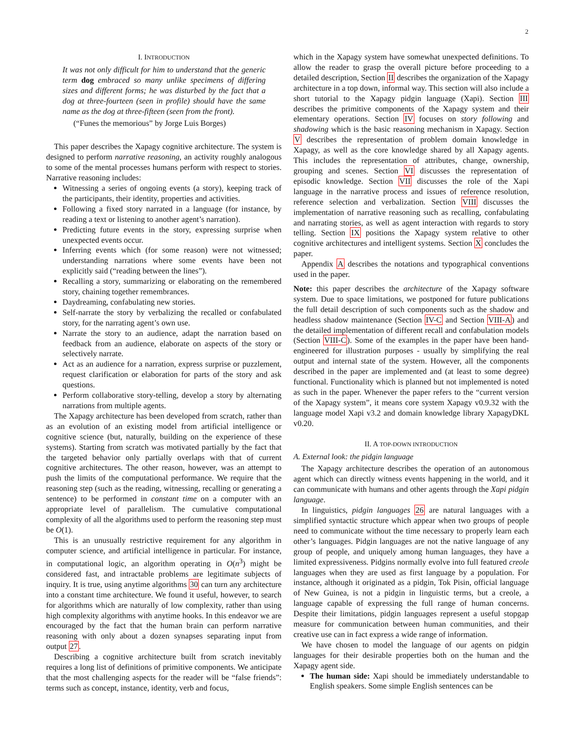2
I. INTRODUCTION
It was not only difficult for him to understand that the generic term dog embraced so many unlike specimens of differing sizes and different forms; he was disturbed by the fact that a dog at three-fourteen (seen in profile) should have the same name as the dog at three-fifteen (seen from the front).
(“Funes the memorious” by Jorge Luis Borges)
This paper describes the Xapagy cognitive architecture. The system is designed to perform narrative reasoning, an activity roughly analogous to some of the mental processes humans perform with respect to stories. Narrative reasoning includes:
Witnessing a series of ongoing events (a story), keeping track of the participants, their identity, properties and activities.
Following a fixed story narrated in a language (for instance, by reading a text or listening to another agent’s narration).
Predicting future events in the story, expressing surprise when unexpected events occur.
Inferring events which (for some reason) were not witnessed; understanding narrations where some events have been not explicitly said (“reading between the lines”).
Recalling a story, summarizing or elaborating on the remembered story, chaining together remembrances.
Daydreaming, confabulating new stories.
Self-narrate the story by verbalizing the recalled or confabulated story, for the narrating agent’s own use.
Narrate the story to an audience, adapt the narration based on feedback from an audience, elaborate on aspects of the story or selectively narrate.
Act as an audience for a narration, express surprise or puzzlement, request clarification or elaboration for parts of the story and ask questions.
Perform collaborative story-telling, develop a story by alternating narrations from multiple agents.
The Xapagy architecture has been developed from scratch, rather than as an evolution of an existing model from artificial intelligence or cognitive science (but, naturally, building on the experience of these systems). Starting from scratch was motivated partially by the fact that the targeted behavior only partially overlaps with that of current cognitive architectures. The other reason, however, was an attempt to push the limits of the computational performance. We require that the reasoning step (such as the reading, witnessing, recalling or generating a sentence) to be performed in constant time on a computer with an appropriate level of parallelism. The cumulative computational complexity of all the algorithms used to perform the reasoning step must be O(1).
This is an unusually restrictive requirement for any algorithm in computer science, and artificial intelligence in particular. For instance, in computational logic, an algorithm operating in O(n<sup>3</sup>) might be considered fast, and intractable problems are legitimate subjects of inquiry. It is true, using anytime algorithms 30 can turn any architecture into a constant time architecture. We found it useful, however, to search for algorithms which are naturally of low complexity, rather than using high complexity algorithms with anytime hooks. In this endeavor we are encouraged by the fact that the human brain can perform narrative reasoning with only about a dozen synapses separating input from output 27.
Describing a cognitive architecture built from scratch inevitably requires a long list of definitions of primitive components. We anticipate that the most challenging aspects for the reader will be “false friends”: terms such as concept, instance, identity, verb and focus,
which in the Xapagy system have somewhat unexpected definitions. To allow the reader to grasp the overall picture before proceeding to a detailed description, Section II describes the organization of the Xapagy architecture in a top down, informal way. This section will also include a short tutorial to the Xapagy pidgin language (Xapi). Section III describes the primitive components of the Xapagy system and their elementary operations. Section IV focuses on story following and shadowing which is the basic reasoning mechanism in Xapagy. Section V describes the representation of problem domain knowledge in Xapagy, as well as the core knowledge shared by all Xapagy agents. This includes the representation of attributes, change, ownership, grouping and scenes. Section VI discusses the representation of episodic knowledge. Section VII discusses the role of the Xapi language in the narrative process and issues of reference resolution, reference selection and verbalization. Section VIII discusses the implementation of narrative reasoning such as recalling, confabulating and narrating stories, as well as agent interaction with regards to story telling. Section IX positions the Xapagy system relative to other cognitive architectures and intelligent systems. Section X concludes the paper.
Appendix A describes the notations and typographical conventions used in the paper.
Note: this paper describes the architecture of the Xapagy software system. Due to space limitations, we postponed for future publications the full detail description of such components such as the shadow and headless shadow maintenance (Section IV-C and Section VIII-A) and the detailed implementation of different recall and confabulation models (Section VIII-C). Some of the examples in the paper have been hand-engineered for illustration purposes - usually by simplifying the real output and internal state of the system. However, all the components described in the paper are implemented and (at least to some degree) functional. Functionality which is planned but not implemented is noted as such in the paper. Whenever the paper refers to the “current version of the Xapagy system”, it means core system Xapagy v0.9.32 with the language model Xapi v3.2 and domain knowledge library XapagyDKL v0.20.
II. A TOP-DOWN INTRODUCTION
A. External look: the pidgin language
The Xapagy architecture describes the operation of an autonomous agent which can directly witness events happening in the world, and it can communicate with humans and other agents through the Xapi pidgin language.
In linguistics, pidgin languages 26 are natural languages with a simplified syntactic structure which appear when two groups of people need to communicate without the time necessary to properly learn each other’s languages. Pidgin languages are not the native language of any group of people, and uniquely among human languages, they have a limited expressiveness. Pidgins normally evolve into full featured creole languages when they are used as first language by a population. For instance, although it originated as a pidgin, Tok Pisin, official language of New Guinea, is not a pidgin in linguistic terms, but a creole, a language capable of expressing the full range of human concerns. Despite their limitations, pidgin languages represent a useful stopgap measure for communication between human communities, and their creative use can in fact express a wide range of information.
We have chosen to model the language of our agents on pidgin languages for their desirable properties both on the human and the Xapagy agent side.
The human side: Xapi should be immediately understandable to English speakers. Some simple English sentences can be